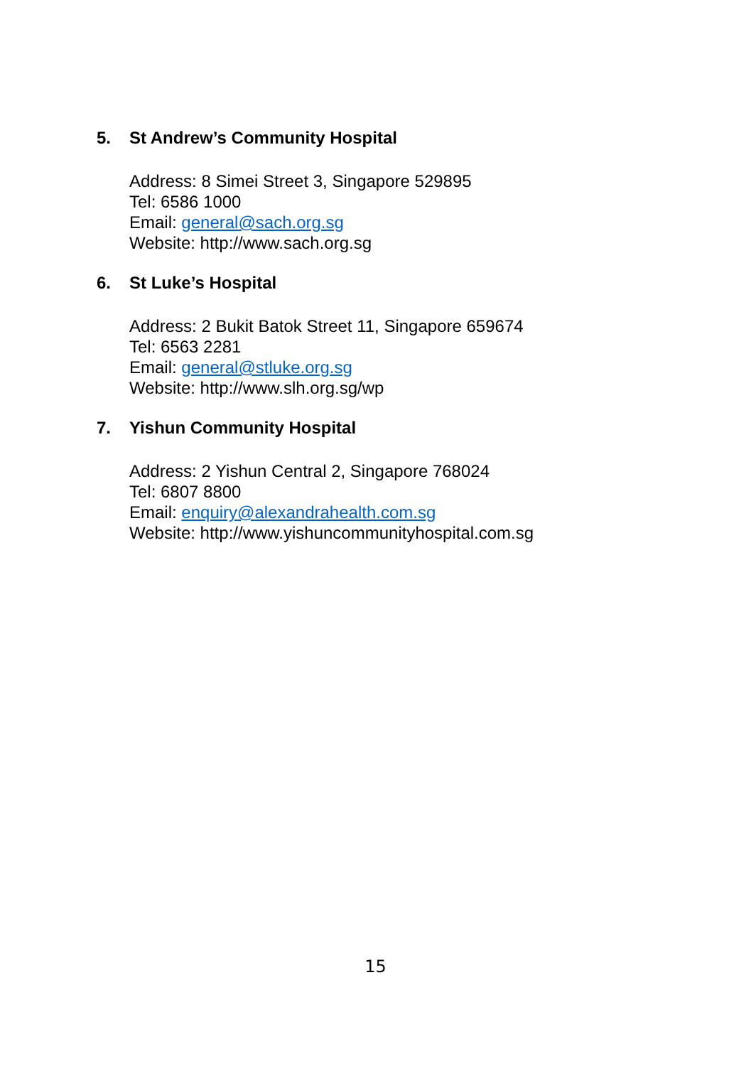5. St Andrew’s Community Hospital
Address: 8 Simei Street 3, Singapore 529895
Tel: 6586 1000
Email: general@sach.org.sg
Website: http://www.sach.org.sg
6. St Luke’s Hospital
Address: 2 Bukit Batok Street 11, Singapore 659674
Tel: 6563 2281
Email: general@stluke.org.sg
Website: http://www.slh.org.sg/wp
7. Yishun Community Hospital
Address: 2 Yishun Central 2, Singapore 768024
Tel: 6807 8800
Email: enquiry@alexandrahealth.com.sg
Website: http://www.yishuncommunityhospital.com.sg
15